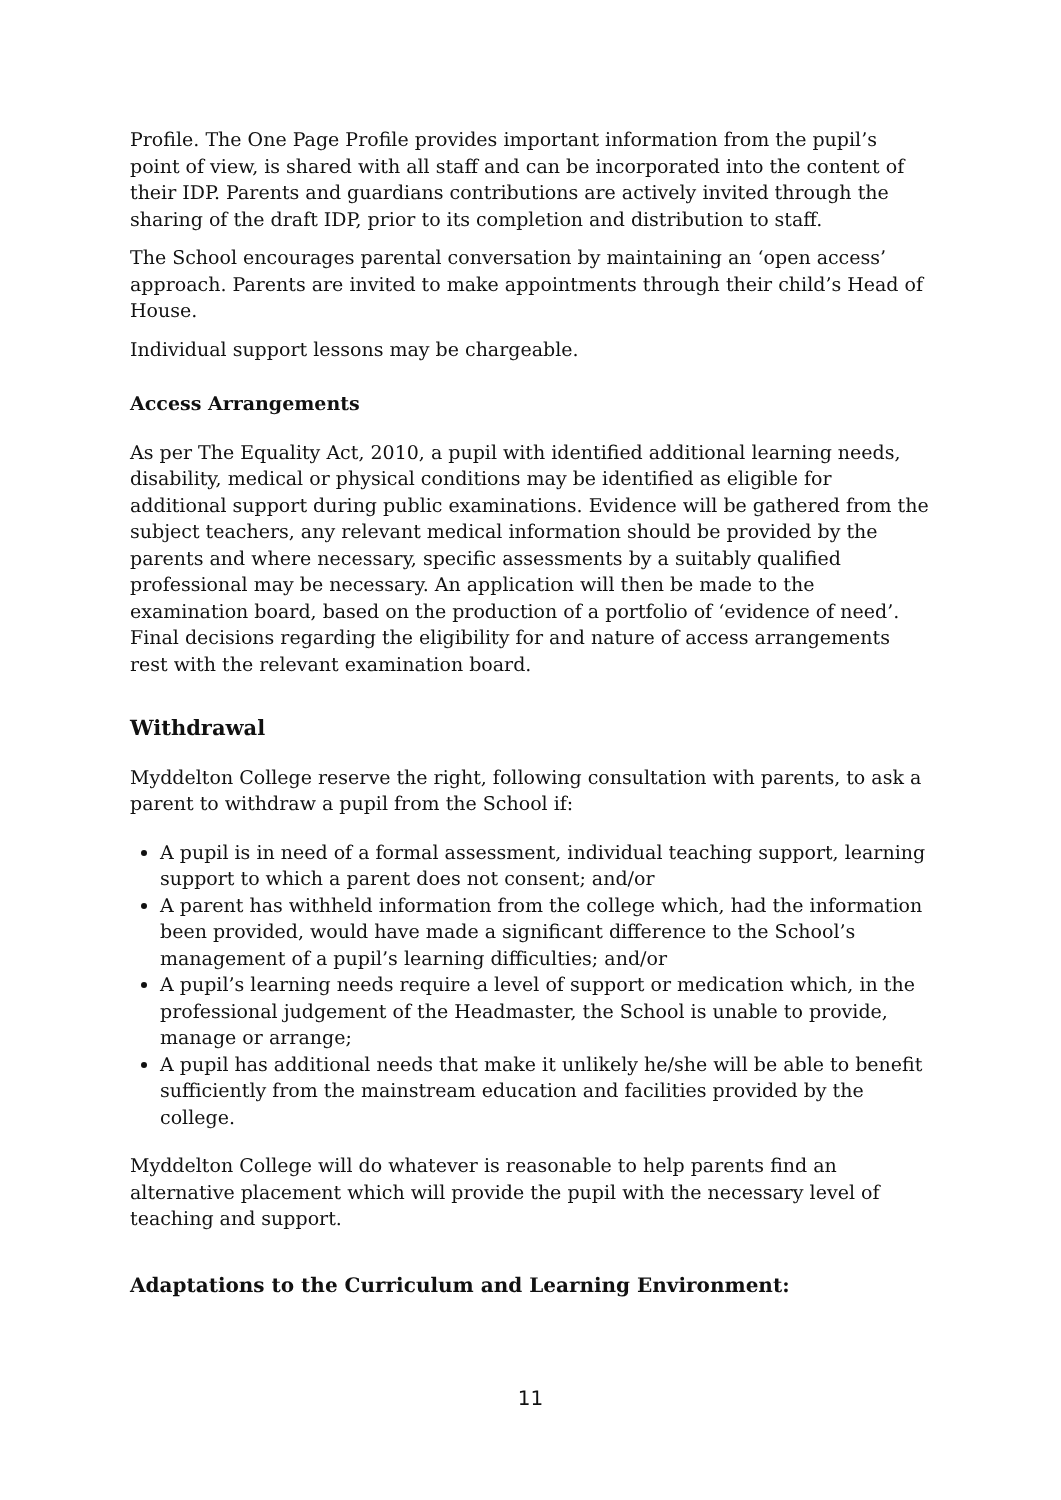Profile. The One Page Profile provides important information from the pupil’s point of view, is shared with all staff and can be incorporated into the content of their IDP. Parents and guardians contributions are actively invited through the sharing of the draft IDP, prior to its completion and distribution to staff.
The School encourages parental conversation by maintaining an ‘open access’ approach. Parents are invited to make appointments through their child’s Head of House.
Individual support lessons may be chargeable.
Access Arrangements
As per The Equality Act, 2010, a pupil with identified additional learning needs, disability, medical or physical conditions may be identified as eligible for additional support during public examinations. Evidence will be gathered from the subject teachers, any relevant medical information should be provided by the parents and where necessary, specific assessments by a suitably qualified professional may be necessary. An application will then be made to the examination board, based on the production of a portfolio of ‘evidence of need’. Final decisions regarding the eligibility for and nature of access arrangements rest with the relevant examination board.
Withdrawal
Myddelton College reserve the right, following consultation with parents, to ask a parent to withdraw a pupil from the School if:
A pupil is in need of a formal assessment, individual teaching support, learning support to which a parent does not consent; and/or
A parent has withheld information from the college which, had the information been provided, would have made a significant difference to the School’s management of a pupil’s learning difficulties; and/or
A pupil’s learning needs require a level of support or medication which, in the professional judgement of the Headmaster, the School is unable to provide, manage or arrange;
A pupil has additional needs that make it unlikely he/she will be able to benefit sufficiently from the mainstream education and facilities provided by the college.
Myddelton College will do whatever is reasonable to help parents find an alternative placement which will provide the pupil with the necessary level of teaching and support.
Adaptations to the Curriculum and Learning Environment:
11